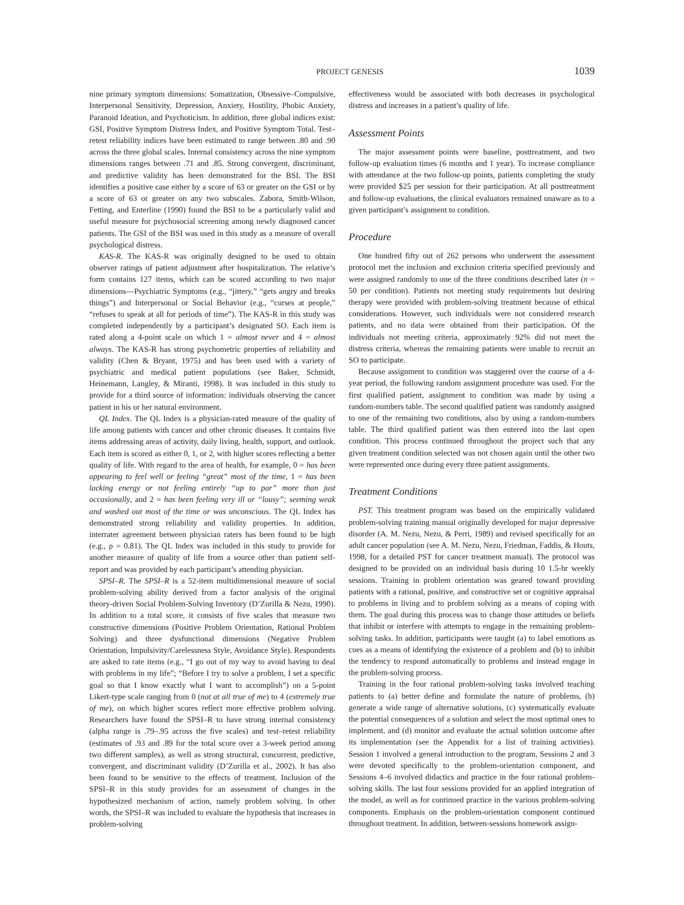PROJECT GENESIS 1039
nine primary symptom dimensions: Somatization, Obsessive–Compulsive, Interpersonal Sensitivity, Depression, Anxiety, Hostility, Phobic Anxiety, Paranoid Ideation, and Psychoticism. In addition, three global indices exist: GSI, Positive Symptom Distress Index, and Positive Symptom Total. Test–retest reliability indices have been estimated to range between .80 and .90 across the three global scales. Internal consistency across the nine symptom dimensions ranges between .71 and .85. Strong convergent, discriminant, and predictive validity has been demonstrated for the BSI. The BSI identifies a positive case either by a score of 63 or greater on the GSI or by a score of 63 or greater on any two subscales. Zabora, Smith-Wilson, Fetting, and Enterline (1990) found the BSI to be a particularly valid and useful measure for psychosocial screening among newly diagnosed cancer patients. The GSI of the BSI was used in this study as a measure of overall psychological distress.
KAS-R. The KAS-R was originally designed to be used to obtain observer ratings of patient adjustment after hospitalization. The relative’s form contains 127 items, which can be scored according to two major dimensions—Psychiatric Symptoms (e.g., “jittery,” “gets angry and breaks things”) and Interpersonal or Social Behavior (e.g., “curses at people,” “refuses to speak at all for periods of time”). The KAS-R in this study was completed independently by a participant’s designated SO. Each item is rated along a 4-point scale on which 1 = almost never and 4 = almost always. The KAS-R has strong psychometric properties of reliability and validity (Chen & Bryant, 1975) and has been used with a variety of psychiatric and medical patient populations (see Baker, Schmidt, Heinemann, Langley, & Miranti, 1998). It was included in this study to provide for a third source of information: individuals observing the cancer patient in his or her natural environment.
QL Index. The QL Index is a physician-rated measure of the quality of life among patients with cancer and other chronic diseases. It contains five items addressing areas of activity, daily living, health, support, and outlook. Each item is scored as either 0, 1, or 2, with higher scores reflecting a better quality of life. With regard to the area of health, for example, 0 = has been appearing to feel well or feeling “great” most of the time, 1 = has been lacking energy or not feeling entirely “up to par” more than just occasionally, and 2 = has been feeling very ill or “lousy”; seeming weak and washed out most of the time or was unconscious. The QL Index has demonstrated strong reliability and validity properties. In addition, interrater agreement between physician raters has been found to be high (e.g., ρ = 0.81). The QL Index was included in this study to provide for another measure of quality of life from a source other than patient self-report and was provided by each participant’s attending physician.
SPSI–R. The SPSI–R is a 52-item multidimensional measure of social problem-solving ability derived from a factor analysis of the original theory-driven Social Problem-Solving Inventory (D’Zurilla & Nezu, 1990). In addition to a total score, it consists of five scales that measure two constructive dimensions (Positive Problem Orientation, Rational Problem Solving) and three dysfunctional dimensions (Negative Problem Orientation, Impulsivity/Carelessness Style, Avoidance Style). Respondents are asked to rate items (e.g., “I go out of my way to avoid having to deal with problems in my life”; “Before I try to solve a problem, I set a specific goal so that I know exactly what I want to accomplish”) on a 5-point Likert-type scale ranging from 0 (not at all true of me) to 4 (extremely true of me), on which higher scores reflect more effective problem solving. Researchers have found the SPSI–R to have strong internal consistency (alpha range is .79–.95 across the five scales) and test–retest reliability (estimates of .93 and .89 for the total score over a 3-week period among two different samples), as well as strong structural, concurrent, predictive, convergent, and discriminant validity (D’Zurilla et al., 2002). It has also been found to be sensitive to the effects of treatment. Inclusion of the SPSI–R in this study provides for an assessment of changes in the hypothesized mechanism of action, namely problem solving. In other words, the SPSI–R was included to evaluate the hypothesis that increases in problem-solving
effectiveness would be associated with both decreases in psychological distress and increases in a patient’s quality of life.
Assessment Points
The major assessment points were baseline, posttreatment, and two follow-up evaluation times (6 months and 1 year). To increase compliance with attendance at the two follow-up points, patients completing the study were provided $25 per session for their participation. At all posttreatment and follow-up evaluations, the clinical evaluators remained unaware as to a given participant’s assignment to condition.
Procedure
One hundred fifty out of 262 persons who underwent the assessment protocol met the inclusion and exclusion criteria specified previously and were assigned randomly to one of the three conditions described later (n = 50 per condition). Patients not meeting study requirements but desiring therapy were provided with problem-solving treatment because of ethical considerations. However, such individuals were not considered research patients, and no data were obtained from their participation. Of the individuals not meeting criteria, approximately 92% did not meet the distress criteria, whereas the remaining patients were unable to recruit an SO to participate.
Because assignment to condition was staggered over the course of a 4-year period, the following random assignment procedure was used. For the first qualified patient, assignment to condition was made by using a random-numbers table. The second qualified patient was randomly assigned to one of the remaining two conditions, also by using a random-numbers table. The third qualified patient was then entered into the last open condition. This process continued throughout the project such that any given treatment condition selected was not chosen again until the other two were represented once during every three patient assignments.
Treatment Conditions
PST. This treatment program was based on the empirically validated problem-solving training manual originally developed for major depressive disorder (A. M. Nezu, Nezu, & Perri, 1989) and revised specifically for an adult cancer population (see A. M. Nezu, Nezu, Friedman, Faddis, & Houts, 1998, for a detailed PST for cancer treatment manual). The protocol was designed to be provided on an individual basis during 10 1.5-hr weekly sessions. Training in problem orientation was geared toward providing patients with a rational, positive, and constructive set or cognitive appraisal to problems in living and to problem solving as a means of coping with them. The goal during this process was to change those attitudes or beliefs that inhibit or interfere with attempts to engage in the remaining problem-solving tasks. In addition, participants were taught (a) to label emotions as cues as a means of identifying the existence of a problem and (b) to inhibit the tendency to respond automatically to problems and instead engage in the problem-solving process.
Training in the four rational problem-solving tasks involved teaching patients to (a) better define and formulate the nature of problems, (b) generate a wide range of alternative solutions, (c) systematically evaluate the potential consequences of a solution and select the most optimal ones to implement, and (d) monitor and evaluate the actual solution outcome after its implementation (see the Appendix for a list of training activities). Session 1 involved a general introduction to the program, Sessions 2 and 3 were devoted specifically to the problem-orientation component, and Sessions 4–6 involved didactics and practice in the four rational problem-solving skills. The last four sessions provided for an applied integration of the model, as well as for continued practice in the various problem-solving components. Emphasis on the problem-orientation component continued throughout treatment. In addition, between-sessions homework assign-